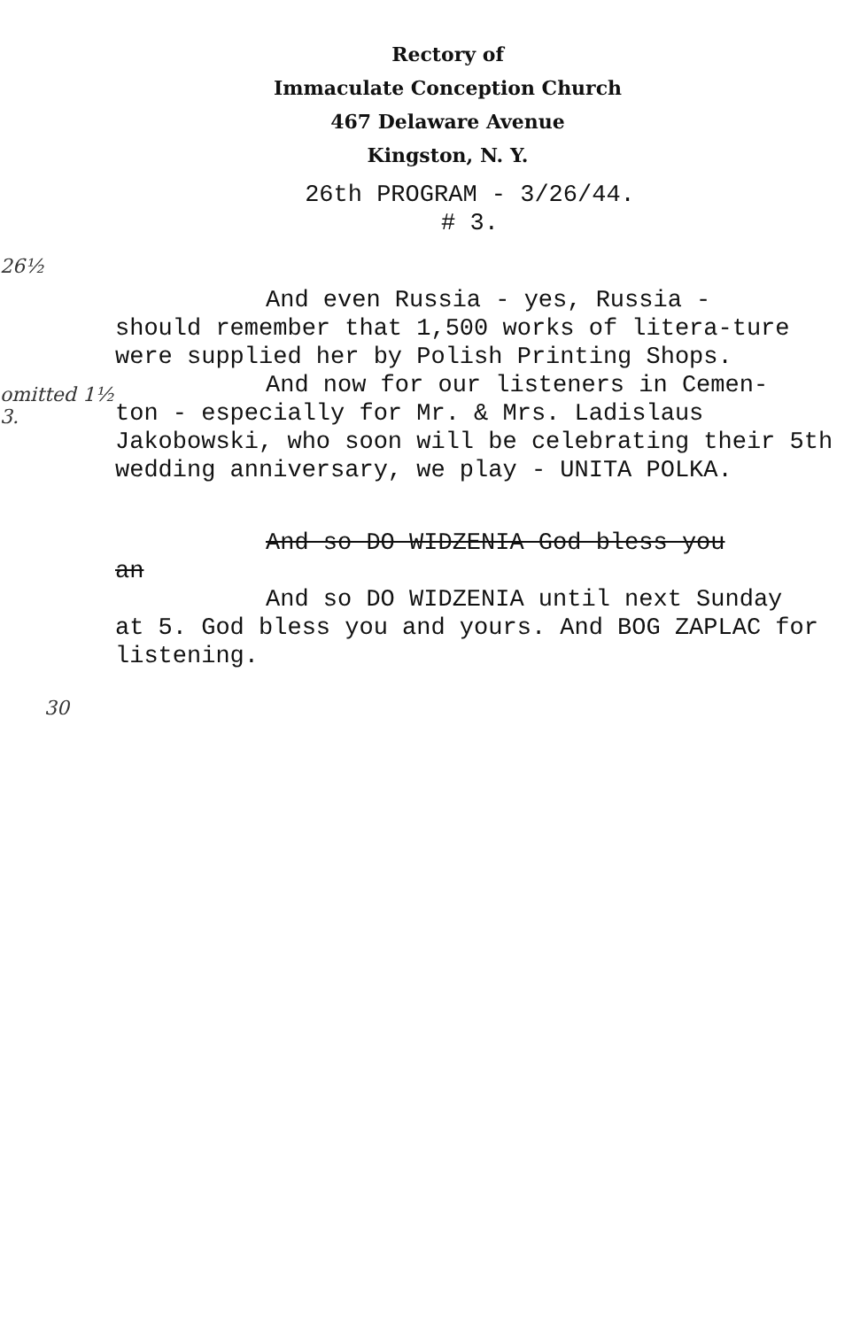Rectory of
Immaculate Conception Church
467 Delaware Avenue
Kingston, N. Y.
26th PROGRAM - 3/26/44.
# 3.
26½
omitted 1½
3.
And even Russia - yes, Russia -
should remember that 1,500 works of litera-ture were supplied her by Polish Printing Shops.
And now for our listeners in Cemen-
ton - especially for Mr. & Mrs. Ladislaus Jakobowski, who soon will be celebrating their 5th wedding anniversary, we play - UNITA POLKA.
And so DO WIDZENIA God bless you
an
And so DO WIDZENIA until next Sunday
at 5. God bless you and yours. And BOG ZAPLAC for listening.
30